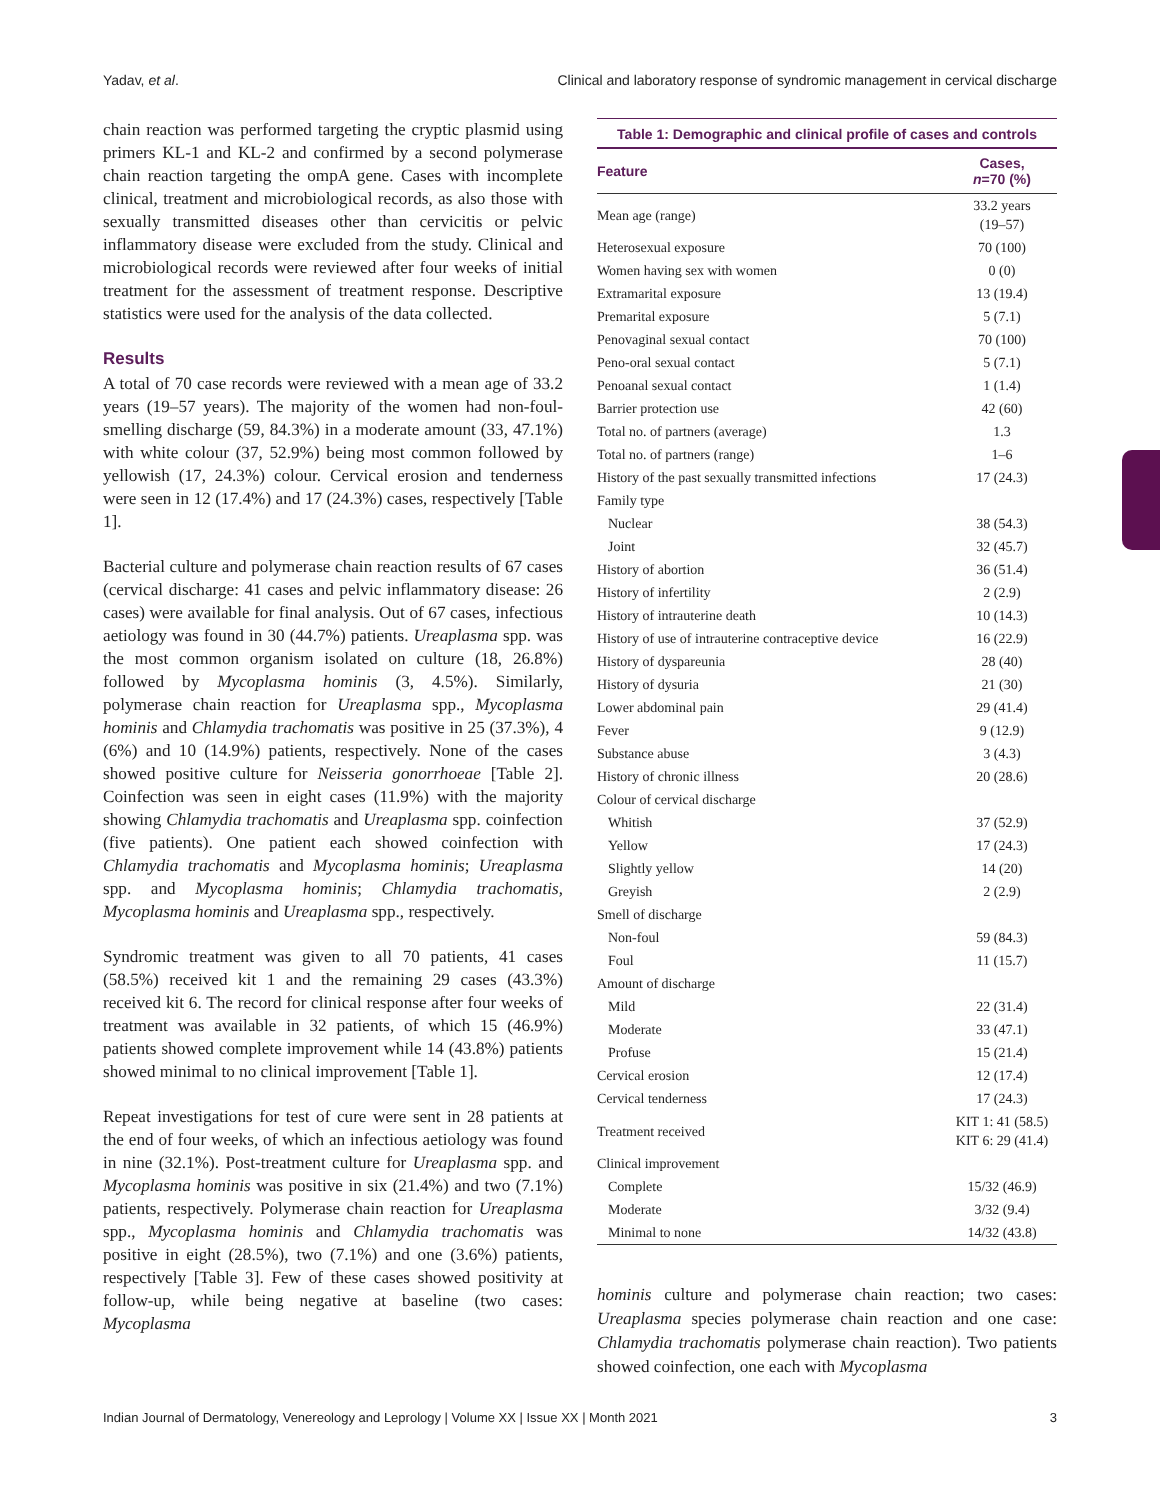Yadav, et al. Clinical and laboratory response of syndromic management in cervical discharge
chain reaction was performed targeting the cryptic plasmid using primers KL-1 and KL-2 and confirmed by a second polymerase chain reaction targeting the ompA gene. Cases with incomplete clinical, treatment and microbiological records, as also those with sexually transmitted diseases other than cervicitis or pelvic inflammatory disease were excluded from the study. Clinical and microbiological records were reviewed after four weeks of initial treatment for the assessment of treatment response. Descriptive statistics were used for the analysis of the data collected.
Results
A total of 70 case records were reviewed with a mean age of 33.2 years (19–57 years). The majority of the women had non-foul-smelling discharge (59, 84.3%) in a moderate amount (33, 47.1%) with white colour (37, 52.9%) being most common followed by yellowish (17, 24.3%) colour. Cervical erosion and tenderness were seen in 12 (17.4%) and 17 (24.3%) cases, respectively [Table 1].
Bacterial culture and polymerase chain reaction results of 67 cases (cervical discharge: 41 cases and pelvic inflammatory disease: 26 cases) were available for final analysis. Out of 67 cases, infectious aetiology was found in 30 (44.7%) patients. Ureaplasma spp. was the most common organism isolated on culture (18, 26.8%) followed by Mycoplasma hominis (3, 4.5%). Similarly, polymerase chain reaction for Ureaplasma spp., Mycoplasma hominis and Chlamydia trachomatis was positive in 25 (37.3%), 4 (6%) and 10 (14.9%) patients, respectively. None of the cases showed positive culture for Neisseria gonorrhoeae [Table 2]. Coinfection was seen in eight cases (11.9%) with the majority showing Chlamydia trachomatis and Ureaplasma spp. coinfection (five patients). One patient each showed coinfection with Chlamydia trachomatis and Mycoplasma hominis; Ureaplasma spp. and Mycoplasma hominis; Chlamydia trachomatis, Mycoplasma hominis and Ureaplasma spp., respectively.
Syndromic treatment was given to all 70 patients, 41 cases (58.5%) received kit 1 and the remaining 29 cases (43.3%) received kit 6. The record for clinical response after four weeks of treatment was available in 32 patients, of which 15 (46.9%) patients showed complete improvement while 14 (43.8%) patients showed minimal to no clinical improvement [Table 1].
Repeat investigations for test of cure were sent in 28 patients at the end of four weeks, of which an infectious aetiology was found in nine (32.1%). Post-treatment culture for Ureaplasma spp. and Mycoplasma hominis was positive in six (21.4%) and two (7.1%) patients, respectively. Polymerase chain reaction for Ureaplasma spp., Mycoplasma hominis and Chlamydia trachomatis was positive in eight (28.5%), two (7.1%) and one (3.6%) patients, respectively [Table 3]. Few of these cases showed positivity at follow-up, while being negative at baseline (two cases: Mycoplasma
Table 1: Demographic and clinical profile of cases and controls
| Feature | Cases, n =70 (%) |
| --- | --- |
| Mean age (range) | 33.2 years (19–57) |
| Heterosexual exposure | 70 (100) |
| Women having sex with women | 0 (0) |
| Extramarital exposure | 13 (19.4) |
| Premarital exposure | 5 (7.1) |
| Penovaginal sexual contact | 70 (100) |
| Peno-oral sexual contact | 5 (7.1) |
| Penoanal sexual contact | 1 (1.4) |
| Barrier protection use | 42 (60) |
| Total no. of partners (average) | 1.3 |
| Total no. of partners (range) | 1–6 |
| History of the past sexually transmitted infections | 17 (24.3) |
| Family type | |
| Nuclear | 38 (54.3) |
| Joint | 32 (45.7) |
| History of abortion | 36 (51.4) |
| History of infertility | 2 (2.9) |
| History of intrauterine death | 10 (14.3) |
| History of use of intrauterine contraceptive device | 16 (22.9) |
| History of dyspareunia | 28 (40) |
| History of dysuria | 21 (30) |
| Lower abdominal pain | 29 (41.4) |
| Fever | 9 (12.9) |
| Substance abuse | 3 (4.3) |
| History of chronic illness | 20 (28.6) |
| Colour of cervical discharge | |
| Whitish | 37 (52.9) |
| Yellow | 17 (24.3) |
| Slightly yellow | 14 (20) |
| Greyish | 2 (2.9) |
| Smell of discharge | |
| Non-foul | 59 (84.3) |
| Foul | 11 (15.7) |
| Amount of discharge | |
| Mild | 22 (31.4) |
| Moderate | 33 (47.1) |
| Profuse | 15 (21.4) |
| Cervical erosion | 12 (17.4) |
| Cervical tenderness | 17 (24.3) |
| Treatment received | KIT 1: 41 (58.5) KIT 6: 29 (41.4) |
| Clinical improvement | |
| Complete | 15/32 (46.9) |
| Moderate | 3/32 (9.4) |
| Minimal to none | 14/32 (43.8) |
hominis culture and polymerase chain reaction; two cases: Ureaplasma species polymerase chain reaction and one case: Chlamydia trachomatis polymerase chain reaction). Two patients showed coinfection, one each with Mycoplasma
Indian Journal of Dermatology, Venereology and Leprology | Volume XX | Issue XX | Month 2021 3